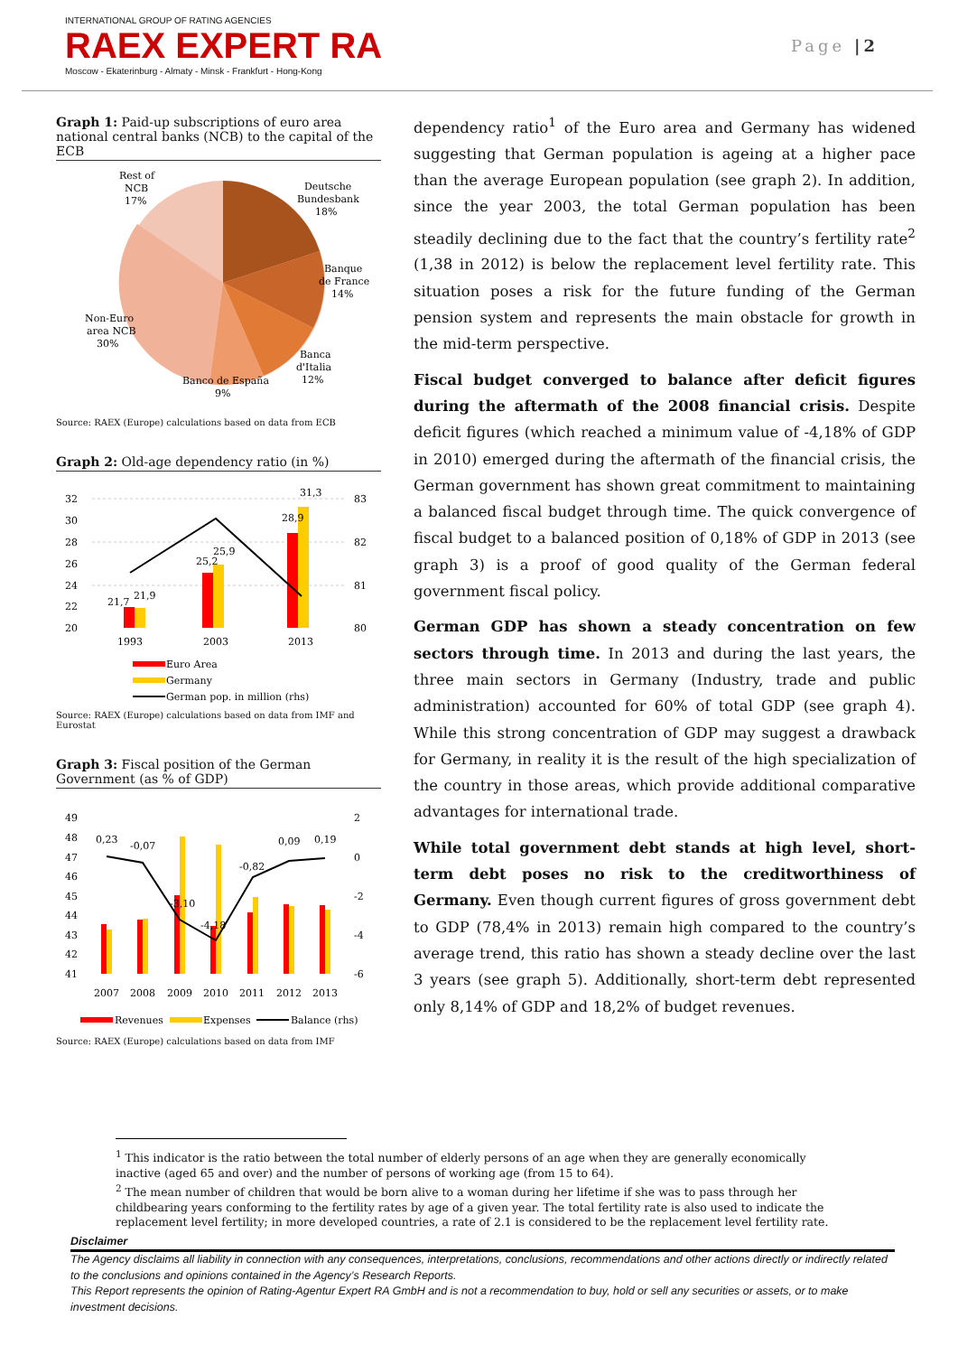INTERNATIONAL GROUP OF RATING AGENCIES
RAEX EXPERT RA
Moscow - Ekaterinburg - Almaty - Minsk - Frankfurt - Hong-Kong
Page |2
Graph 1: Paid-up subscriptions of euro area national central banks (NCB) to the capital of the ECB
Rest of
NCB
17%
Deutsche
Bundesbank
18%
Banque
de France
14%
Non-Euro
area NCB
30%
Banca
d'Italia
12%
Banco de España
9%
Source: RAEX (Europe) calculations based on data from ECB
Graph 2: Old-age dependency ratio (in %)
32
30
28
26
24
22
20
83
82
81
80
21,7
21,9
25,2
25,9
28,9
31,3
1993
2003
2013
Euro Area
Germany
German pop. in million (rhs)
Source: RAEX (Europe) calculations based on data from IMF and Eurostat
Graph 3: Fiscal position of the German Government (as % of GDP)
49
48
47
46
45
44
43
42
41
2
0
-2
-4
-6
0,23
-0,07
-3,10
-4,18
-0,82
0,09
0,19
2007
2008
2009
2010
2011
2012
2013
Revenues
Expenses
Balance (rhs)
Source: RAEX (Europe) calculations based on data from IMF
dependency ratio<sup>1</sup> of the Euro area and Germany has widened suggesting that German population is ageing at a higher pace than the average European population (see graph 2). In addition, since the year 2003, the total German population has been steadily declining due to the fact that the country’s fertility rate<sup>2</sup> (1,38 in 2012) is below the replacement level fertility rate. This situation poses a risk for the future funding of the German pension system and represents the main obstacle for growth in the mid-term perspective.
Fiscal budget converged to balance after deficit figures during the aftermath of the 2008 financial crisis. Despite deficit figures (which reached a minimum value of -4,18% of GDP in 2010) emerged during the aftermath of the financial crisis, the German government has shown great commitment to maintaining a balanced fiscal budget through time. The quick convergence of fiscal budget to a balanced position of 0,18% of GDP in 2013 (see graph 3) is a proof of good quality of the German federal government fiscal policy.
German GDP has shown a steady concentration on few sectors through time. In 2013 and during the last years, the three main sectors in Germany (Industry, trade and public administration) accounted for 60% of total GDP (see graph 4). While this strong concentration of GDP may suggest a drawback for Germany, in reality it is the result of the high specialization of the country in those areas, which provide additional comparative advantages for international trade.
While total government debt stands at high level, short-term debt poses no risk to the creditworthiness of Germany. Even though current figures of gross government debt to GDP (78,4% in 2013) remain high compared to the country’s average trend, this ratio has shown a steady decline over the last 3 years (see graph 5). Additionally, short-term debt represented only 8,14% of GDP and 18,2% of budget revenues.
<sup>1</sup> This indicator is the ratio between the total number of elderly persons of an age when they are generally economically inactive (aged 65 and over) and the number of persons of working age (from 15 to 64).
<sup>2</sup> The mean number of children that would be born alive to a woman during her lifetime if she was to pass through her childbearing years conforming to the fertility rates by age of a given year. The total fertility rate is also used to indicate the replacement level fertility; in more developed countries, a rate of 2.1 is considered to be the replacement level fertility rate.
Disclaimer
The Agency disclaims all liability in connection with any consequences, interpretations, conclusions, recommendations and other actions directly or indirectly related to the conclusions and opinions contained in the Agency’s Research Reports.
This Report represents the opinion of Rating-Agentur Expert RA GmbH and is not a recommendation to buy, hold or sell any securities or assets, or to make investment decisions.